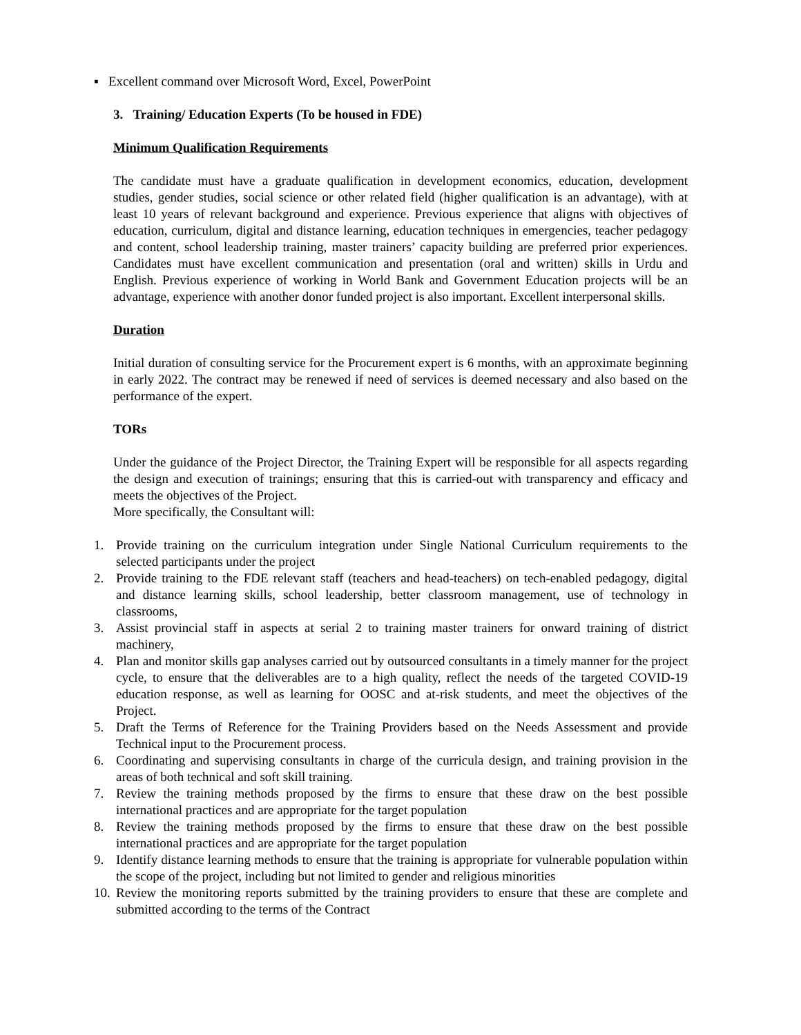▪ Excellent command over Microsoft Word, Excel, PowerPoint
3. Training/ Education Experts (To be housed in FDE)
Minimum Qualification Requirements
The candidate must have a graduate qualification in development economics, education, development studies, gender studies, social science or other related field (higher qualification is an advantage), with at least 10 years of relevant background and experience. Previous experience that aligns with objectives of education, curriculum, digital and distance learning, education techniques in emergencies, teacher pedagogy and content, school leadership training, master trainers’ capacity building are preferred prior experiences. Candidates must have excellent communication and presentation (oral and written) skills in Urdu and English. Previous experience of working in World Bank and Government Education projects will be an advantage, experience with another donor funded project is also important. Excellent interpersonal skills.
Duration
Initial duration of consulting service for the Procurement expert is 6 months, with an approximate beginning in early 2022. The contract may be renewed if need of services is deemed necessary and also based on the performance of the expert.
TORs
Under the guidance of the Project Director, the Training Expert will be responsible for all aspects regarding the design and execution of trainings; ensuring that this is carried-out with transparency and efficacy and meets the objectives of the Project.
More specifically, the Consultant will:
1. Provide training on the curriculum integration under Single National Curriculum requirements to the selected participants under the project
2. Provide training to the FDE relevant staff (teachers and head-teachers) on tech-enabled pedagogy, digital and distance learning skills, school leadership, better classroom management, use of technology in classrooms,
3. Assist provincial staff in aspects at serial 2 to training master trainers for onward training of district machinery,
4. Plan and monitor skills gap analyses carried out by outsourced consultants in a timely manner for the project cycle, to ensure that the deliverables are to a high quality, reflect the needs of the targeted COVID-19 education response, as well as learning for OOSC and at-risk students, and meet the objectives of the Project.
5. Draft the Terms of Reference for the Training Providers based on the Needs Assessment and provide Technical input to the Procurement process.
6. Coordinating and supervising consultants in charge of the curricula design, and training provision in the areas of both technical and soft skill training.
7. Review the training methods proposed by the firms to ensure that these draw on the best possible international practices and are appropriate for the target population
8. Review the training methods proposed by the firms to ensure that these draw on the best possible international practices and are appropriate for the target population
9. Identify distance learning methods to ensure that the training is appropriate for vulnerable population within the scope of the project, including but not limited to gender and religious minorities
10. Review the monitoring reports submitted by the training providers to ensure that these are complete and submitted according to the terms of the Contract